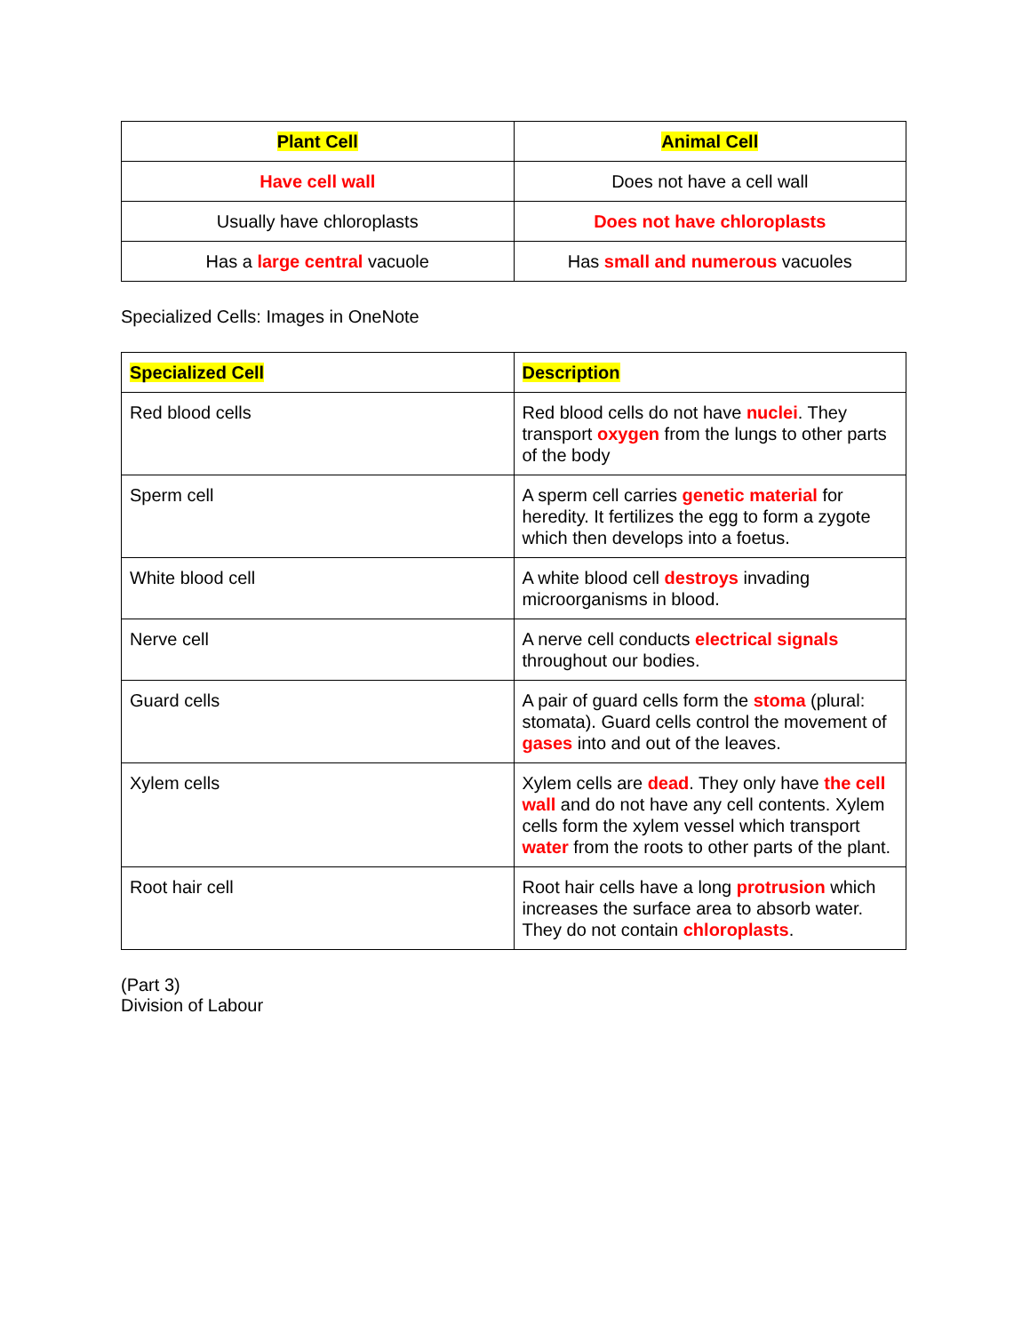| Plant Cell | Animal Cell |
| --- | --- |
| Have cell wall | Does not have a cell wall |
| Usually have chloroplasts | Does not have chloroplasts |
| Has a large central vacuole | Has small and numerous vacuoles |
Specialized Cells: Images in OneNote
| Specialized Cell | Description |
| --- | --- |
| Red blood cells | Red blood cells do not have nuclei . They transport oxygen from the lungs to other parts of the body |
| Sperm cell | A sperm cell carries genetic material for heredity. It fertilizes the egg to form a zygote which then develops into a foetus. |
| White blood cell | A white blood cell destroys invading microorganisms in blood. |
| Nerve cell | A nerve cell conducts electrical signals throughout our bodies. |
| Guard cells | A pair of guard cells form the stoma (plural: stomata). Guard cells control the movement of gases into and out of the leaves. |
| Xylem cells | Xylem cells are dead . They only have the cell wall and do not have any cell contents. Xylem cells form the xylem vessel which transport water from the roots to other parts of the plant. |
| Root hair cell | Root hair cells have a long protrusion which increases the surface area to absorb water. They do not contain chloroplasts . |
(Part 3)
Division of Labour